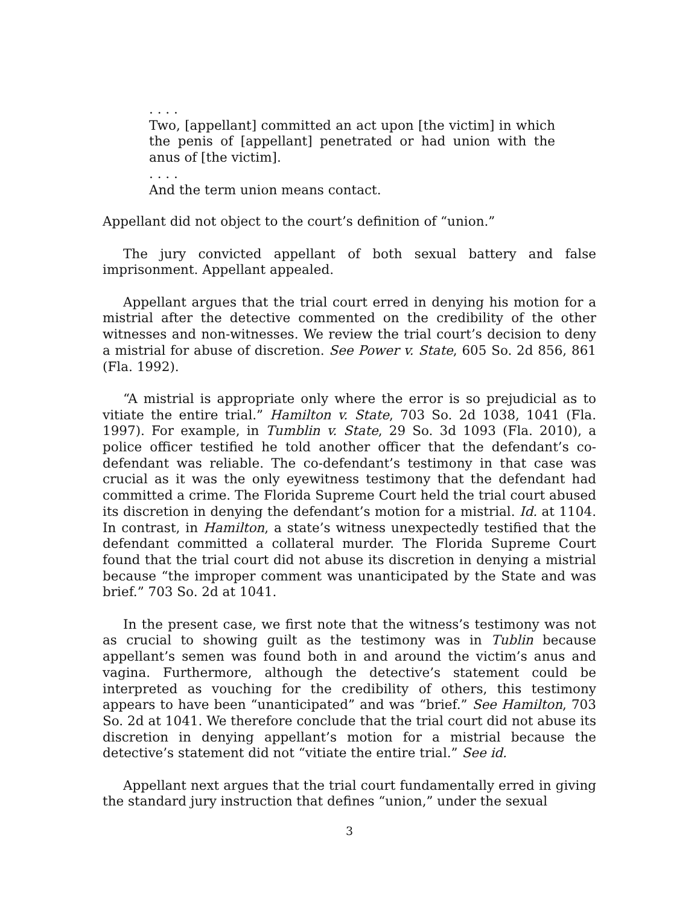. . . .
Two, [appellant] committed an act upon [the victim] in which the penis of [appellant] penetrated or had union with the anus of [the victim].
. . . .
And the term union means contact.
Appellant did not object to the court’s definition of “union.”
The jury convicted appellant of both sexual battery and false imprisonment. Appellant appealed.
Appellant argues that the trial court erred in denying his motion for a mistrial after the detective commented on the credibility of the other witnesses and non-witnesses. We review the trial court’s decision to deny a mistrial for abuse of discretion. See Power v. State, 605 So. 2d 856, 861 (Fla. 1992).
“A mistrial is appropriate only where the error is so prejudicial as to vitiate the entire trial.” Hamilton v. State, 703 So. 2d 1038, 1041 (Fla. 1997). For example, in Tumblin v. State, 29 So. 3d 1093 (Fla. 2010), a police officer testified he told another officer that the defendant’s co-defendant was reliable. The co-defendant’s testimony in that case was crucial as it was the only eyewitness testimony that the defendant had committed a crime. The Florida Supreme Court held the trial court abused its discretion in denying the defendant’s motion for a mistrial. Id. at 1104. In contrast, in Hamilton, a state’s witness unexpectedly testified that the defendant committed a collateral murder. The Florida Supreme Court found that the trial court did not abuse its discretion in denying a mistrial because “the improper comment was unanticipated by the State and was brief.” 703 So. 2d at 1041.
In the present case, we first note that the witness’s testimony was not as crucial to showing guilt as the testimony was in Tublin because appellant’s semen was found both in and around the victim’s anus and vagina. Furthermore, although the detective’s statement could be interpreted as vouching for the credibility of others, this testimony appears to have been “unanticipated” and was “brief.” See Hamilton, 703 So. 2d at 1041. We therefore conclude that the trial court did not abuse its discretion in denying appellant’s motion for a mistrial because the detective’s statement did not “vitiate the entire trial.” See id.
Appellant next argues that the trial court fundamentally erred in giving the standard jury instruction that defines “union,” under the sexual
3